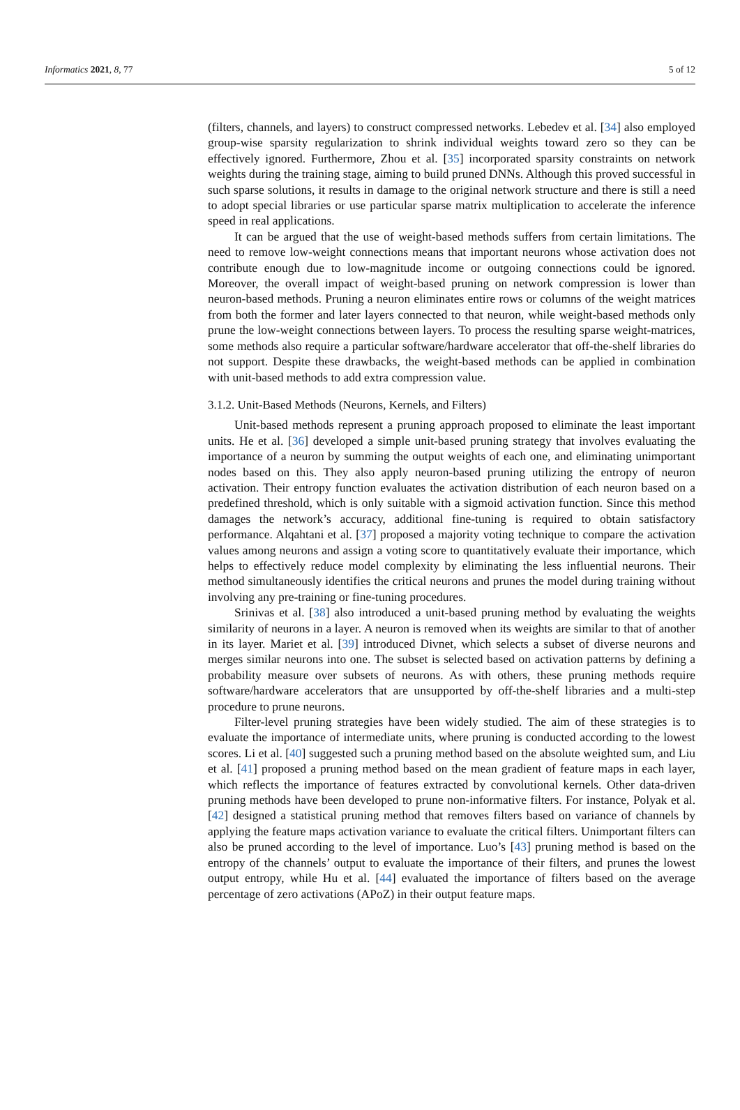Informatics 2021, 8, 77 5 of 12
(filters, channels, and layers) to construct compressed networks. Lebedev et al. [34] also employed group-wise sparsity regularization to shrink individual weights toward zero so they can be effectively ignored. Furthermore, Zhou et al. [35] incorporated sparsity constraints on network weights during the training stage, aiming to build pruned DNNs. Although this proved successful in such sparse solutions, it results in damage to the original network structure and there is still a need to adopt special libraries or use particular sparse matrix multiplication to accelerate the inference speed in real applications.
It can be argued that the use of weight-based methods suffers from certain limitations. The need to remove low-weight connections means that important neurons whose activation does not contribute enough due to low-magnitude income or outgoing connections could be ignored. Moreover, the overall impact of weight-based pruning on network compression is lower than neuron-based methods. Pruning a neuron eliminates entire rows or columns of the weight matrices from both the former and later layers connected to that neuron, while weight-based methods only prune the low-weight connections between layers. To process the resulting sparse weight-matrices, some methods also require a particular software/hardware accelerator that off-the-shelf libraries do not support. Despite these drawbacks, the weight-based methods can be applied in combination with unit-based methods to add extra compression value.
3.1.2. Unit-Based Methods (Neurons, Kernels, and Filters)
Unit-based methods represent a pruning approach proposed to eliminate the least important units. He et al. [36] developed a simple unit-based pruning strategy that involves evaluating the importance of a neuron by summing the output weights of each one, and eliminating unimportant nodes based on this. They also apply neuron-based pruning utilizing the entropy of neuron activation. Their entropy function evaluates the activation distribution of each neuron based on a predefined threshold, which is only suitable with a sigmoid activation function. Since this method damages the network’s accuracy, additional fine-tuning is required to obtain satisfactory performance. Alqahtani et al. [37] proposed a majority voting technique to compare the activation values among neurons and assign a voting score to quantitatively evaluate their importance, which helps to effectively reduce model complexity by eliminating the less influential neurons. Their method simultaneously identifies the critical neurons and prunes the model during training without involving any pre-training or fine-tuning procedures.
Srinivas et al. [38] also introduced a unit-based pruning method by evaluating the weights similarity of neurons in a layer. A neuron is removed when its weights are similar to that of another in its layer. Mariet et al. [39] introduced Divnet, which selects a subset of diverse neurons and merges similar neurons into one. The subset is selected based on activation patterns by defining a probability measure over subsets of neurons. As with others, these pruning methods require software/hardware accelerators that are unsupported by off-the-shelf libraries and a multi-step procedure to prune neurons.
Filter-level pruning strategies have been widely studied. The aim of these strategies is to evaluate the importance of intermediate units, where pruning is conducted according to the lowest scores. Li et al. [40] suggested such a pruning method based on the absolute weighted sum, and Liu et al. [41] proposed a pruning method based on the mean gradient of feature maps in each layer, which reflects the importance of features extracted by convolutional kernels. Other data-driven pruning methods have been developed to prune non-informative filters. For instance, Polyak et al. [42] designed a statistical pruning method that removes filters based on variance of channels by applying the feature maps activation variance to evaluate the critical filters. Unimportant filters can also be pruned according to the level of importance. Luo’s [43] pruning method is based on the entropy of the channels’ output to evaluate the importance of their filters, and prunes the lowest output entropy, while Hu et al. [44] evaluated the importance of filters based on the average percentage of zero activations (APoZ) in their output feature maps.